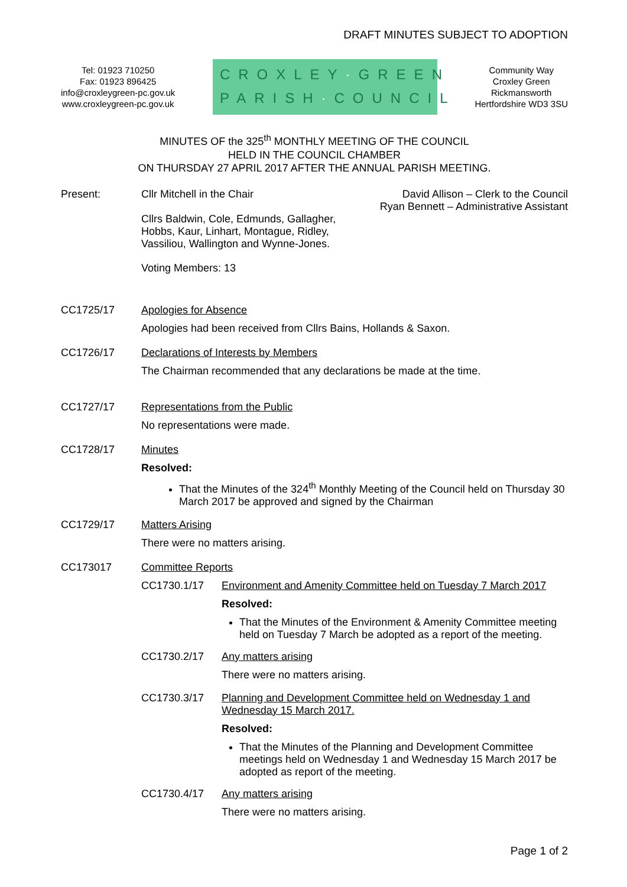DRAFT MINUTES SUBJECT TO ADOPTION
Tel: 01923 710250
Fax: 01923 896425
info@croxleygreen-pc.gov.uk
www.croxleygreen-pc.gov.uk
CROXLEY·GREEN
PARISH·COUNCIL
Community Way
Croxley Green
Rickmansworth
Hertfordshire WD3 3SU
MINUTES OF the 325<sup>th</sup> MONTHLY MEETING OF THE COUNCIL
HELD IN THE COUNCIL CHAMBER
ON THURSDAY 27 APRIL 2017 AFTER THE ANNUAL PARISH MEETING.
Present: Cllr Mitchell in the Chair David Allison – Clerk to the Council
Ryan Bennett – Administrative Assistant
Cllrs Baldwin, Cole, Edmunds, Gallagher,
Hobbs, Kaur, Linhart, Montague, Ridley,
Vassiliou, Wallington and Wynne-Jones.
Voting Members: 13
CC1725/17 Apologies for Absence
Apologies had been received from Cllrs Bains, Hollands & Saxon.
CC1726/17 Declarations of Interests by Members
The Chairman recommended that any declarations be made at the time.
CC1727/17 Representations from the Public
No representations were made.
CC1728/17 Minutes
Resolved:
That the Minutes of the 324<sup>th</sup> Monthly Meeting of the Council held on Thursday 30 March 2017 be approved and signed by the Chairman
CC1729/17 Matters Arising
There were no matters arising.
CC173017 Committee Reports
CC1730.1/17 Environment and Amenity Committee held on Tuesday 7 March 2017
Resolved:
That the Minutes of the Environment & Amenity Committee meeting held on Tuesday 7 March be adopted as a report of the meeting.
CC1730.2/17 Any matters arising
There were no matters arising.
CC1730.3/17 Planning and Development Committee held on Wednesday 1 and Wednesday 15 March 2017.
Resolved:
That the Minutes of the Planning and Development Committee meetings held on Wednesday 1 and Wednesday 15 March 2017 be adopted as report of the meeting.
CC1730.4/17 Any matters arising
There were no matters arising.
Page 1 of 2